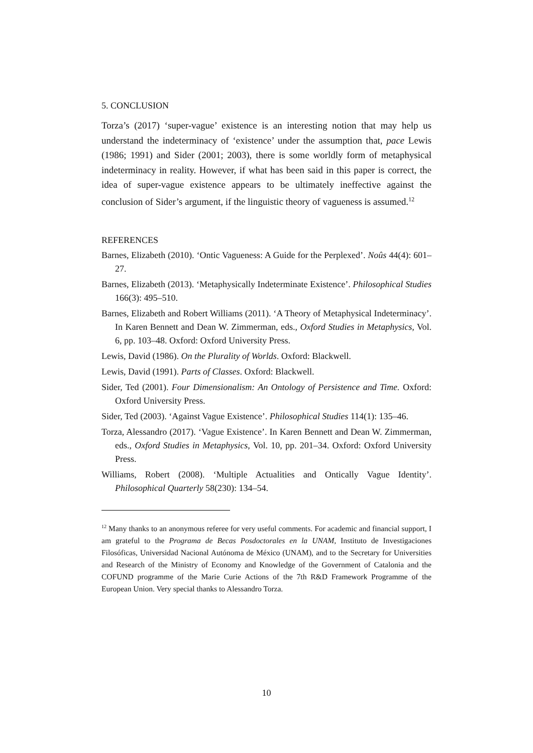5. CONCLUSION
Torza’s (2017) ‘super-vague’ existence is an interesting notion that may help us understand the indeterminacy of ‘existence’ under the assumption that, pace Lewis (1986; 1991) and Sider (2001; 2003), there is some worldly form of metaphysical indeterminacy in reality. However, if what has been said in this paper is correct, the idea of super-vague existence appears to be ultimately ineffective against the conclusion of Sider’s argument, if the linguistic theory of vagueness is assumed.<sup>12</sup>
REFERENCES
Barnes, Elizabeth (2010). ‘Ontic Vagueness: A Guide for the Perplexed’. Noûs 44(4): 601–27.
Barnes, Elizabeth (2013). ‘Metaphysically Indeterminate Existence’. Philosophical Studies 166(3): 495–510.
Barnes, Elizabeth and Robert Williams (2011). ‘A Theory of Metaphysical Indeterminacy’. In Karen Bennett and Dean W. Zimmerman, eds., Oxford Studies in Metaphysics, Vol. 6, pp. 103–48. Oxford: Oxford University Press.
Lewis, David (1986). On the Plurality of Worlds. Oxford: Blackwell.
Lewis, David (1991). Parts of Classes. Oxford: Blackwell.
Sider, Ted (2001). Four Dimensionalism: An Ontology of Persistence and Time. Oxford: Oxford University Press.
Sider, Ted (2003). ‘Against Vague Existence’. Philosophical Studies 114(1): 135–46.
Torza, Alessandro (2017). ‘Vague Existence’. In Karen Bennett and Dean W. Zimmerman, eds., Oxford Studies in Metaphysics, Vol. 10, pp. 201–34. Oxford: Oxford University Press.
Williams, Robert (2008). ‘Multiple Actualities and Ontically Vague Identity’. Philosophical Quarterly 58(230): 134–54.
<sup>12</sup> Many thanks to an anonymous referee for very useful comments. For academic and financial support, I am grateful to the Programa de Becas Posdoctorales en la UNAM, Instituto de Investigaciones Filosóficas, Universidad Nacional Autónoma de México (UNAM), and to the Secretary for Universities and Research of the Ministry of Economy and Knowledge of the Government of Catalonia and the COFUND programme of the Marie Curie Actions of the 7th R&D Framework Programme of the European Union. Very special thanks to Alessandro Torza.
10